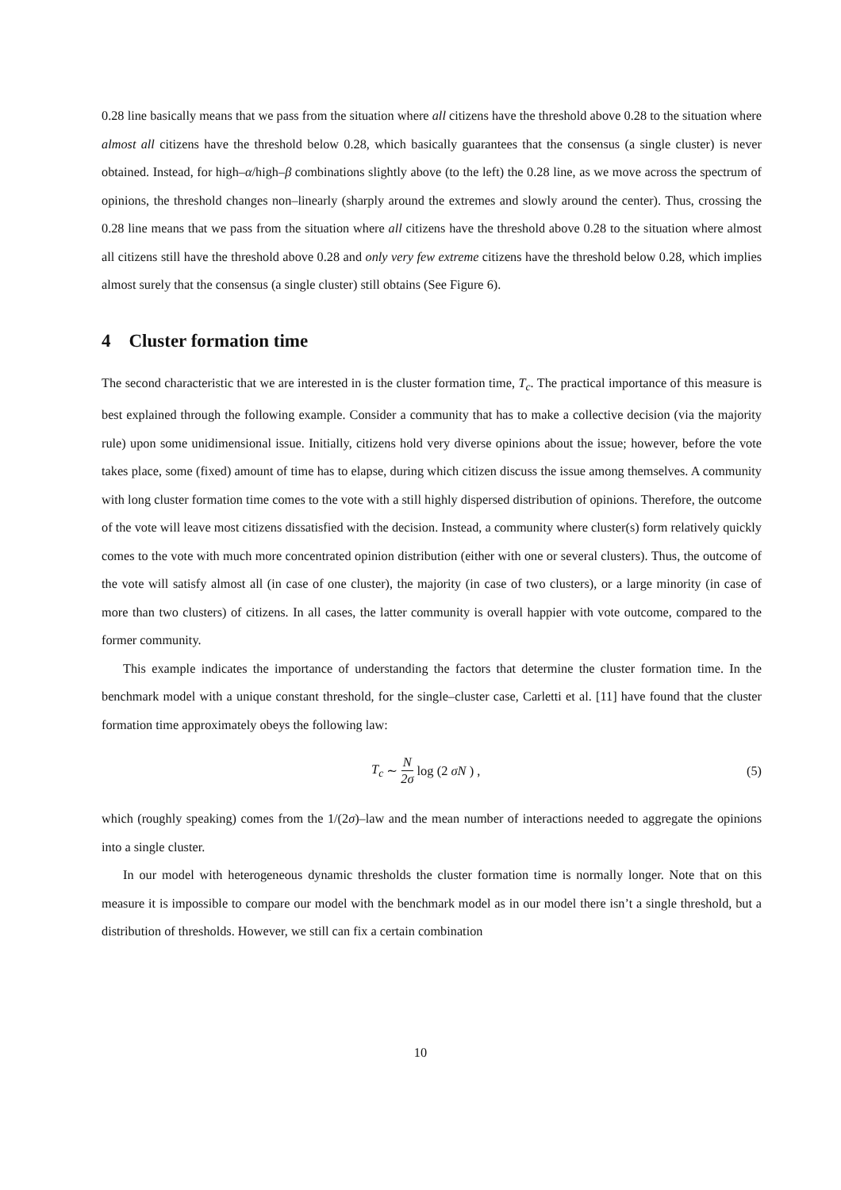0.28 line basically means that we pass from the situation where all citizens have the threshold above 0.28 to the situation where almost all citizens have the threshold below 0.28, which basically guarantees that the consensus (a single cluster) is never obtained. Instead, for high–α/high–β combinations slightly above (to the left) the 0.28 line, as we move across the spectrum of opinions, the threshold changes non–linearly (sharply around the extremes and slowly around the center). Thus, crossing the 0.28 line means that we pass from the situation where all citizens have the threshold above 0.28 to the situation where almost all citizens still have the threshold above 0.28 and only very few extreme citizens have the threshold below 0.28, which implies almost surely that the consensus (a single cluster) still obtains (See Figure 6).
4 Cluster formation time
The second characteristic that we are interested in is the cluster formation time, T<sub>c</sub>. The practical importance of this measure is best explained through the following example. Consider a community that has to make a collective decision (via the majority rule) upon some unidimensional issue. Initially, citizens hold very diverse opinions about the issue; however, before the vote takes place, some (fixed) amount of time has to elapse, during which citizen discuss the issue among themselves. A community with long cluster formation time comes to the vote with a still highly dispersed distribution of opinions. Therefore, the outcome of the vote will leave most citizens dissatisfied with the decision. Instead, a community where cluster(s) form relatively quickly comes to the vote with much more concentrated opinion distribution (either with one or several clusters). Thus, the outcome of the vote will satisfy almost all (in case of one cluster), the majority (in case of two clusters), or a large minority (in case of more than two clusters) of citizens. In all cases, the latter community is overall happier with vote outcome, compared to the former community.
This example indicates the importance of understanding the factors that determine the cluster formation time. In the benchmark model with a unique constant threshold, for the single–cluster case, Carletti et al. [11] have found that the cluster formation time approximately obeys the following law:
T<sub>c</sub> ∼ N 2σ log (2 σN) , (5)
which (roughly speaking) comes from the 1/(2σ)–law and the mean number of interactions needed to aggregate the opinions into a single cluster.
In our model with heterogeneous dynamic thresholds the cluster formation time is normally longer. Note that on this measure it is impossible to compare our model with the benchmark model as in our model there isn’t a single threshold, but a distribution of thresholds. However, we still can fix a certain combination
10